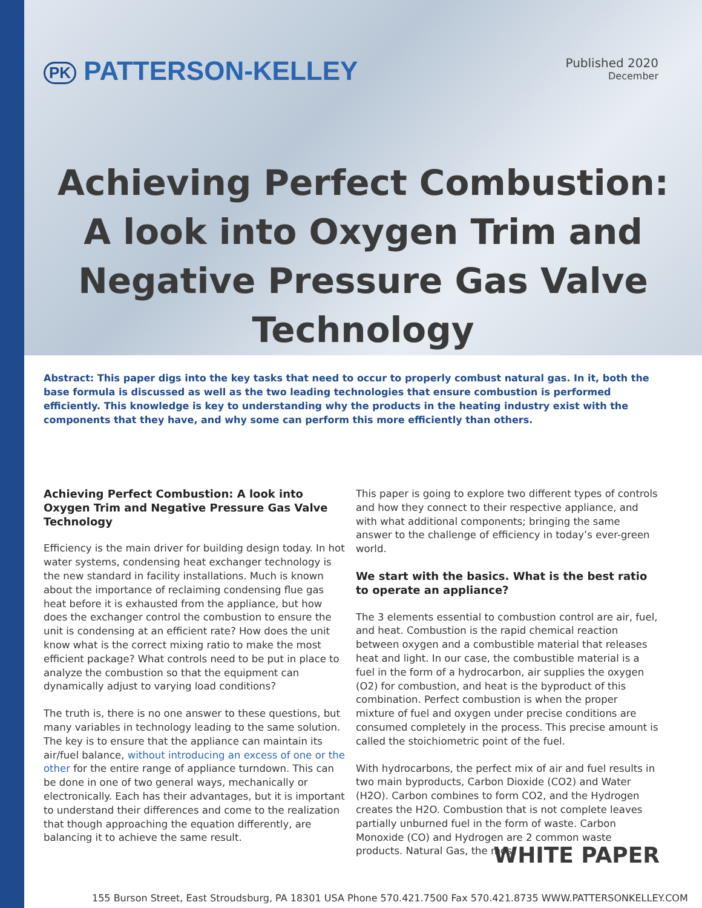PK PATTERSON-KELLEY
Published 2020
December
Achieving Perfect Combustion: A look into Oxygen Trim and Negative Pressure Gas Valve Technology
Abstract: This paper digs into the key tasks that need to occur to properly combust natural gas. In it, both the base formula is discussed as well as the two leading technologies that ensure combustion is performed efficiently. This knowledge is key to understanding why the products in the heating industry exist with the components that they have, and why some can perform this more efficiently than others.
Achieving Perfect Combustion: A look into Oxygen Trim and Negative Pressure Gas Valve Technology
Efficiency is the main driver for building design today. In hot water systems, condensing heat exchanger technology is the new standard in facility installations. Much is known about the importance of reclaiming condensing flue gas heat before it is exhausted from the appliance, but how does the exchanger control the combustion to ensure the unit is condensing at an efficient rate? How does the unit know what is the correct mixing ratio to make the most efficient package? What controls need to be put in place to analyze the combustion so that the equipment can dynamically adjust to varying load conditions?
The truth is, there is no one answer to these questions, but many variables in technology leading to the same solution. The key is to ensure that the appliance can maintain its air/fuel balance, without introducing an excess of one or the other for the entire range of appliance turndown. This can be done in one of two general ways, mechanically or electronically. Each has their advantages, but it is important to understand their differences and come to the realization that though approaching the equation differently, are balancing it to achieve the same result.
This paper is going to explore two different types of controls and how they connect to their respective appliance, and with what additional components; bringing the same answer to the challenge of efficiency in today’s ever-green world.
We start with the basics. What is the best ratio to operate an appliance?
The 3 elements essential to combustion control are air, fuel, and heat. Combustion is the rapid chemical reaction between oxygen and a combustible material that releases heat and light. In our case, the combustible material is a fuel in the form of a hydrocarbon, air supplies the oxygen (O2) for combustion, and heat is the byproduct of this combination. Perfect combustion is when the proper mixture of fuel and oxygen under precise conditions are consumed completely in the process. This precise amount is called the stoichiometric point of the fuel.
With hydrocarbons, the perfect mix of air and fuel results in two main byproducts, Carbon Dioxide (CO2) and Water (H2O). Carbon combines to form CO2, and the Hydrogen creates the H2O. Combustion that is not complete leaves partially unburned fuel in the form of waste. Carbon Monoxide (CO) and Hydrogen are 2 common waste products. Natural Gas, the most
WHITE PAPER
155 Burson Street, East Stroudsburg, PA 18301 USA Phone 570.421.7500 Fax 570.421.8735 WWW.PATTERSONKELLEY.COM